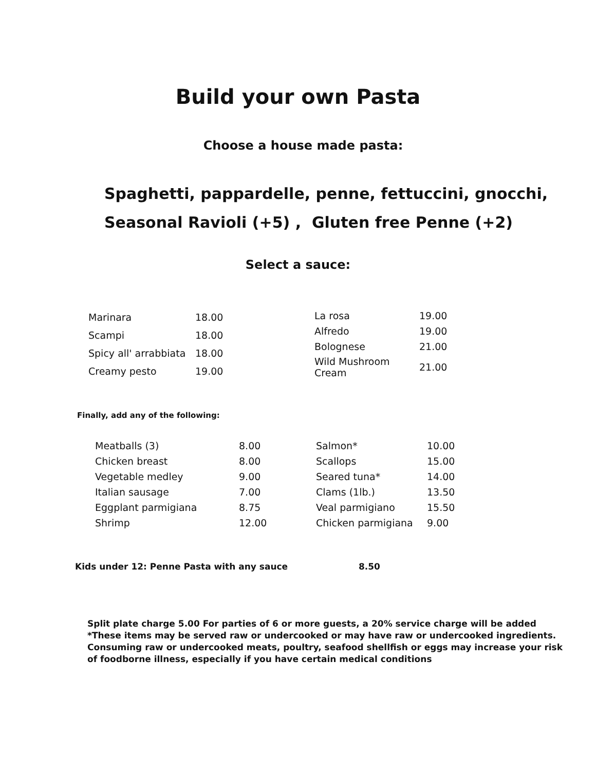Build your own Pasta
Choose a house made pasta:
Spaghetti, pappardelle, penne, fettuccini, gnocchi,
Seasonal Ravioli (+5) , Gluten free Penne (+2)
Select a sauce:
| Marinara | 18.00 |
| Scampi | 18.00 |
| Spicy all' arrabbiata | 18.00 |
| Creamy pesto | 19.00 |
| La rosa | 19.00 |
| Alfredo | 19.00 |
| Bolognese | 21.00 |
| Wild Mushroom Cream | 21.00 |
Finally, add any of the following:
| Meatballs (3) | 8.00 |
| Chicken breast | 8.00 |
| Vegetable medley | 9.00 |
| Italian sausage | 7.00 |
| Eggplant parmigiana | 8.75 |
| Shrimp | 12.00 |
| Salmon* | 10.00 |
| Scallops | 15.00 |
| Seared tuna* | 14.00 |
| Clams (1lb.) | 13.50 |
| Veal parmigiano | 15.50 |
| Chicken parmigiana | 9.00 |
Kids under 12: Penne Pasta with any sauce 8.50
Split plate charge 5.00 For parties of 6 or more guests, a 20% service charge will be added
*These items may be served raw or undercooked or may have raw or undercooked ingredients.
Consuming raw or undercooked meats, poultry, seafood shellfish or eggs may increase your risk
of foodborne illness, especially if you have certain medical conditions